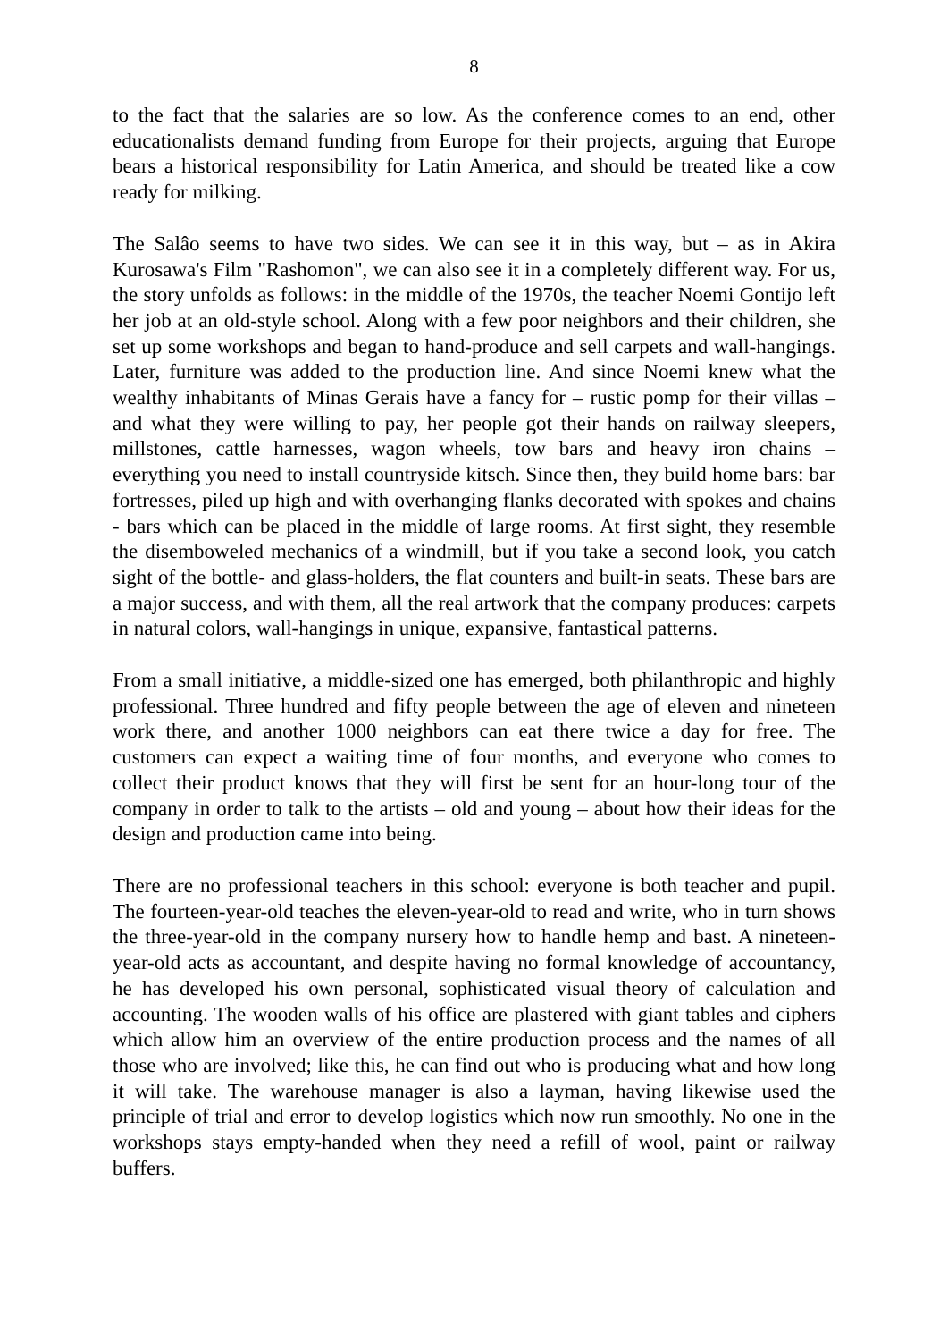8
to the fact that the salaries are so low. As the conference comes to an end, other educationalists demand funding from Europe for their projects, arguing that Europe bears a historical responsibility for Latin America, and should be treated like a cow ready for milking.
The Salâo seems to have two sides. We can see it in this way, but – as in Akira Kurosawa's Film "Rashomon", we can also see it in a completely different way. For us, the story unfolds as follows: in the middle of the 1970s, the teacher Noemi Gontijo left her job at an old-style school. Along with a few poor neighbors and their children, she set up some workshops and began to hand-produce and sell carpets and wall-hangings. Later, furniture was added to the production line. And since Noemi knew what the wealthy inhabitants of Minas Gerais have a fancy for – rustic pomp for their villas – and what they were willing to pay, her people got their hands on railway sleepers, millstones, cattle harnesses, wagon wheels, tow bars and heavy iron chains – everything you need to install countryside kitsch. Since then, they build home bars: bar fortresses, piled up high and with overhanging flanks decorated with spokes and chains - bars which can be placed in the middle of large rooms. At first sight, they resemble the disemboweled mechanics of a windmill, but if you take a second look, you catch sight of the bottle- and glass-holders, the flat counters and built-in seats. These bars are a major success, and with them, all the real artwork that the company produces: carpets in natural colors, wall-hangings in unique, expansive, fantastical patterns.
From a small initiative, a middle-sized one has emerged, both philanthropic and highly professional. Three hundred and fifty people between the age of eleven and nineteen work there, and another 1000 neighbors can eat there twice a day for free. The customers can expect a waiting time of four months, and everyone who comes to collect their product knows that they will first be sent for an hour-long tour of the company in order to talk to the artists – old and young – about how their ideas for the design and production came into being.
There are no professional teachers in this school: everyone is both teacher and pupil. The fourteen-year-old teaches the eleven-year-old to read and write, who in turn shows the three-year-old in the company nursery how to handle hemp and bast. A nineteen-year-old acts as accountant, and despite having no formal knowledge of accountancy, he has developed his own personal, sophisticated visual theory of calculation and accounting. The wooden walls of his office are plastered with giant tables and ciphers which allow him an overview of the entire production process and the names of all those who are involved; like this, he can find out who is producing what and how long it will take. The warehouse manager is also a layman, having likewise used the principle of trial and error to develop logistics which now run smoothly. No one in the workshops stays empty-handed when they need a refill of wool, paint or railway buffers.